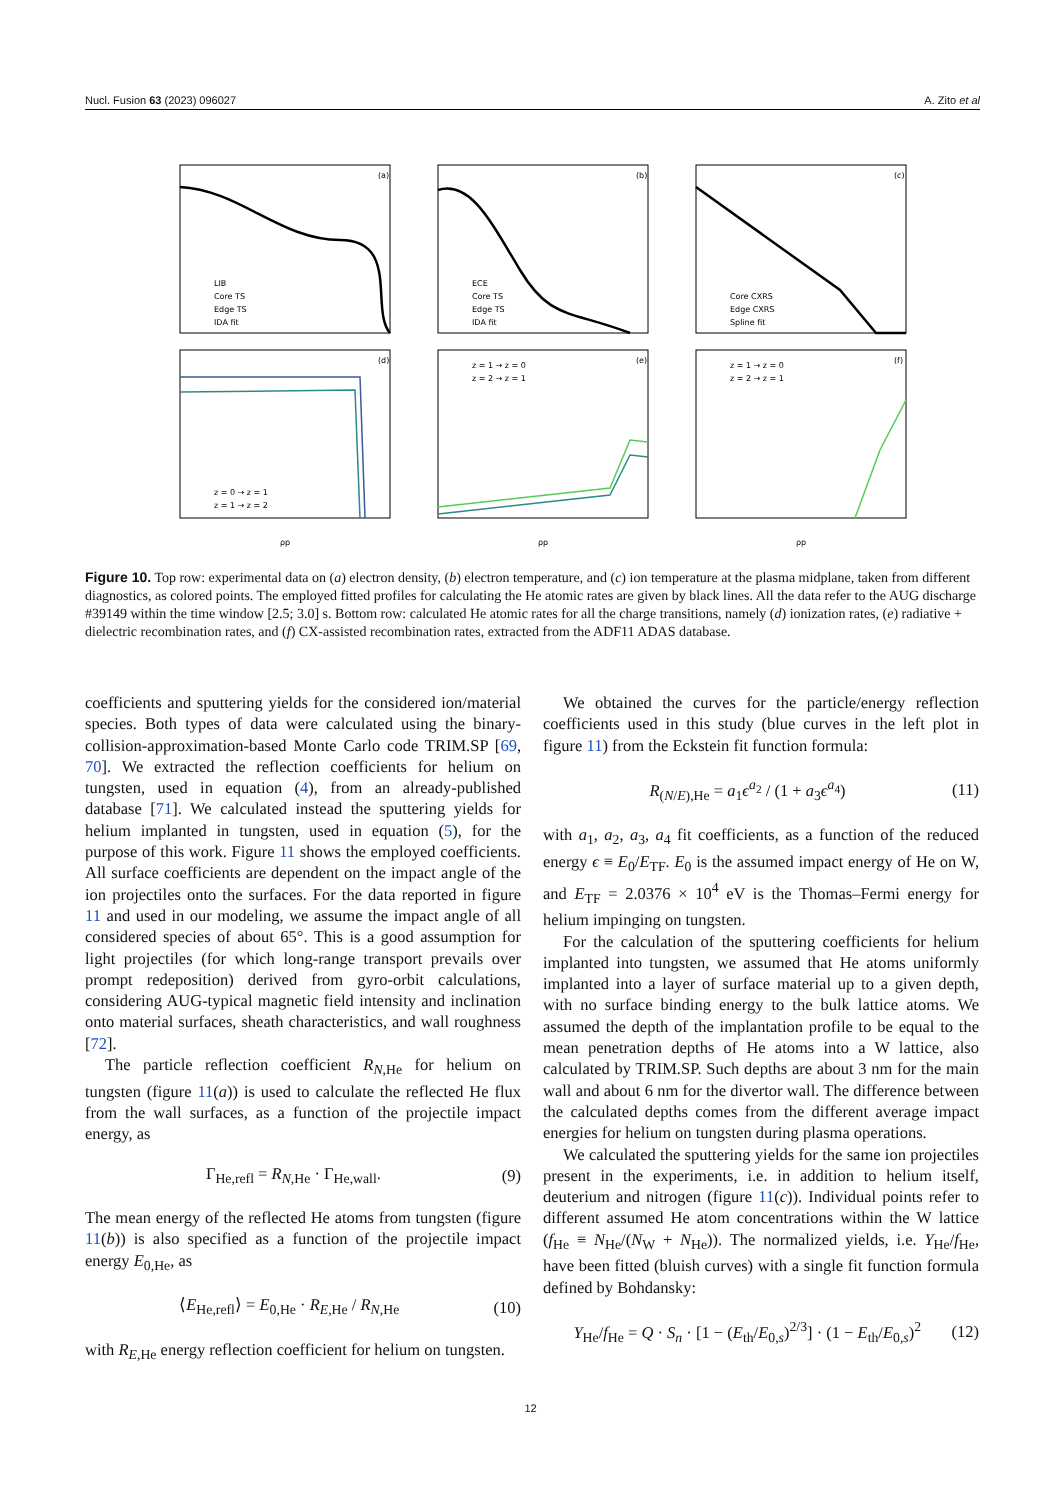Nucl. Fusion 63 (2023) 096027 A. Zito et al
(a)
(b)
(c)
(d)
(e)
(f)
LIB
Core TS
Edge TS
IDA fit
ECE
Core TS
Edge TS
IDA fit
Core CXRS
Edge CXRS
Spline fit
z = 0 → z = 1
z = 1 → z = 2
z = 1 → z = 0
z = 2 → z = 1
z = 1 → z = 0
z = 2 → z = 1
ρp
ρp
ρp
Figure 10. Top row: experimental data on (a) electron density, (b) electron temperature, and (c) ion temperature at the plasma midplane, taken from different diagnostics, as colored points. The employed fitted profiles for calculating the He atomic rates are given by black lines. All the data refer to the AUG discharge #39149 within the time window [2.5; 3.0] s. Bottom row: calculated He atomic rates for all the charge transitions, namely (d) ionization rates, (e) radiative + dielectric recombination rates, and (f) CX-assisted recombination rates, extracted from the ADF11 ADAS database.
coefficients and sputtering yields for the considered ion/material species. Both types of data were calculated using the binary-collision-approximation-based Monte Carlo code TRIM.SP [69, 70]. We extracted the reflection coefficients for helium on tungsten, used in equation (4), from an already-published database [71]. We calculated instead the sputtering yields for helium implanted in tungsten, used in equation (5), for the purpose of this work. Figure 11 shows the employed coefficients. All surface coefficients are dependent on the impact angle of the ion projectiles onto the surfaces. For the data reported in figure 11 and used in our modeling, we assume the impact angle of all considered species of about 65°. This is a good assumption for light projectiles (for which long-range transport prevails over prompt redeposition) derived from gyro-orbit calculations, considering AUG-typical magnetic field intensity and inclination onto material surfaces, sheath characteristics, and wall roughness [72].
The particle reflection coefficient R<sub>N,He</sub> for helium on tungsten (figure 11(a)) is used to calculate the reflected He flux from the wall surfaces, as a function of the projectile impact energy, as
Γ<sub>He,refl</sub> = R<sub>N,He</sub> · Γ<sub>He,wall</sub>. (9)
The mean energy of the reflected He atoms from tungsten (figure 11(b)) is also specified as a function of the projectile impact energy E<sub>0,He</sub>, as
⟨E<sub>He,refl</sub>⟩ = E<sub>0,He</sub> · R<sub>E,He</sub> / R<sub>N,He</sub> (10)
with R<sub>E,He</sub> energy reflection coefficient for helium on tungsten.
We obtained the curves for the particle/energy reflection coefficients used in this study (blue curves in the left plot in figure 11) from the Eckstein fit function formula:
R<sub>(N/E),He</sub> = a<sub>1</sub>ϵ<sup>a<sub>2</sub></sup> / (1 + a<sub>3</sub>ϵ<sup>a<sub>4</sub></sup>) (11)
with a<sub>1</sub>, a<sub>2</sub>, a<sub>3</sub>, a<sub>4</sub> fit coefficients, as a function of the reduced energy ϵ ≡ E<sub>0</sub>/E<sub>TF</sub>. E<sub>0</sub> is the assumed impact energy of He on W, and E<sub>TF</sub> = 2.0376 × 10<sup>4</sup> eV is the Thomas–Fermi energy for helium impinging on tungsten.
For the calculation of the sputtering coefficients for helium implanted into tungsten, we assumed that He atoms uniformly implanted into a layer of surface material up to a given depth, with no surface binding energy to the bulk lattice atoms. We assumed the depth of the implantation profile to be equal to the mean penetration depths of He atoms into a W lattice, also calculated by TRIM.SP. Such depths are about 3 nm for the main wall and about 6 nm for the divertor wall. The difference between the calculated depths comes from the different average impact energies for helium on tungsten during plasma operations.
We calculated the sputtering yields for the same ion projectiles present in the experiments, i.e. in addition to helium itself, deuterium and nitrogen (figure 11(c)). Individual points refer to different assumed He atom concentrations within the W lattice (f<sub>He</sub> ≡ N<sub>He</sub>/(N<sub>W</sub> + N<sub>He</sub>)). The normalized yields, i.e. Y<sub>He</sub>/f<sub>He</sub>, have been fitted (bluish curves) with a single fit function formula defined by Bohdansky:
Y<sub>He</sub>/f<sub>He</sub> = Q · S<sub>n</sub> · [1 − (E<sub>th</sub>/E<sub>0,s</sub>)<sup>2/3</sup>] · (1 − E<sub>th</sub>/E<sub>0,s</sub>)<sup>2</sup> (12)
12